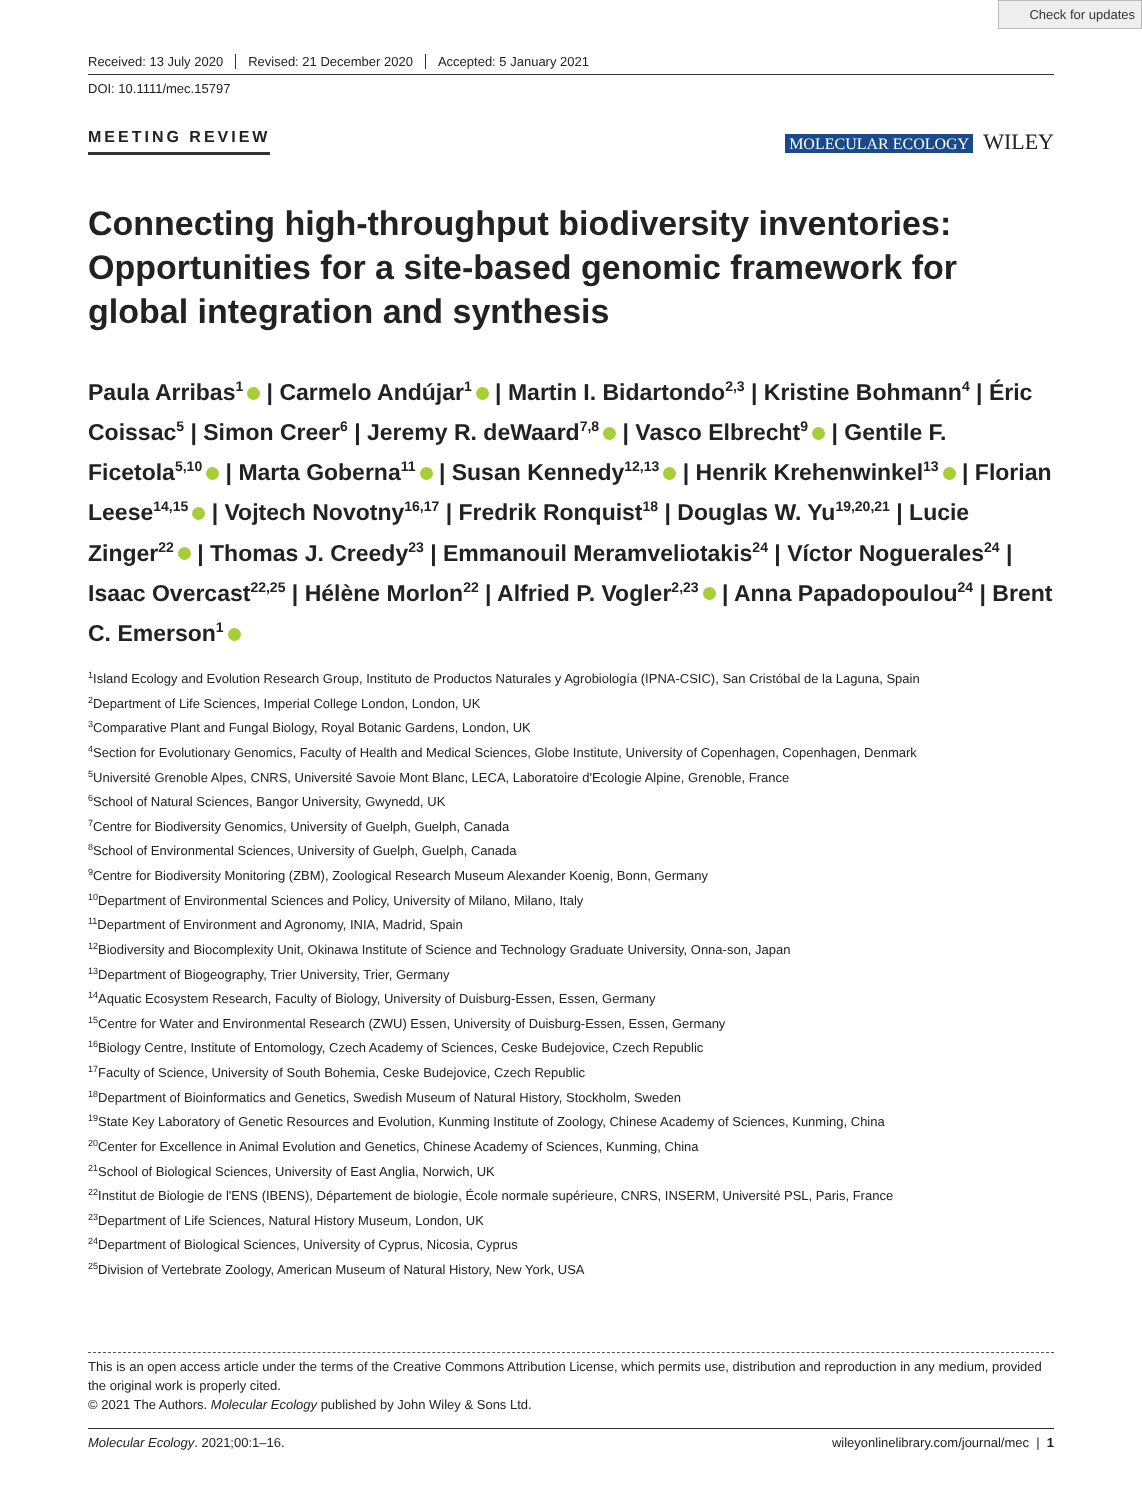Check for updates
Received: 13 July 2020 Revised: 21 December 2020 Accepted: 5 January 2021
DOI: 10.1111/mec.15797
MEETING REVIEW MOLECULAR ECOLOGY WILEY
Connecting high-throughput biodiversity inventories: Opportunities for a site-based genomic framework for global integration and synthesis
Paula Arribas<sup>1</sup> | Carmelo Andújar<sup>1</sup> | Martin I. Bidartondo<sup>2,3</sup> | Kristine Bohmann<sup>4</sup> | Éric Coissac<sup>5</sup> | Simon Creer<sup>6</sup> | Jeremy R. deWaard<sup>7,8</sup> | Vasco Elbrecht<sup>9</sup> | Gentile F. Ficetola<sup>5,10</sup> | Marta Goberna<sup>11</sup> | Susan Kennedy<sup>12,13</sup> | Henrik Krehenwinkel<sup>13</sup> | Florian Leese<sup>14,15</sup> | Vojtech Novotny<sup>16,17</sup> | Fredrik Ronquist<sup>18</sup> | Douglas W. Yu<sup>19,20,21</sup> | Lucie Zinger<sup>22</sup> | Thomas J. Creedy<sup>23</sup> | Emmanouil Meramveliotakis<sup>24</sup> | Víctor Noguerales<sup>24</sup> | Isaac Overcast<sup>22,25</sup> | Hélène Morlon<sup>22</sup> | Alfried P. Vogler<sup>2,23</sup> | Anna Papadopoulou<sup>24</sup> | Brent C. Emerson<sup>1</sup>
<sup>1</sup> Island Ecology and Evolution Research Group, Instituto de Productos Naturales y Agrobiología (IPNA-CSIC), San Cristóbal de la Laguna, Spain
<sup>2</sup> Department of Life Sciences, Imperial College London, London, UK
<sup>3</sup> Comparative Plant and Fungal Biology, Royal Botanic Gardens, London, UK
<sup>4</sup> Section for Evolutionary Genomics, Faculty of Health and Medical Sciences, Globe Institute, University of Copenhagen, Copenhagen, Denmark
<sup>5</sup> Université Grenoble Alpes, CNRS, Université Savoie Mont Blanc, LECA, Laboratoire d'Ecologie Alpine, Grenoble, France
<sup>6</sup> School of Natural Sciences, Bangor University, Gwynedd, UK
<sup>7</sup> Centre for Biodiversity Genomics, University of Guelph, Guelph, Canada
<sup>8</sup> School of Environmental Sciences, University of Guelph, Guelph, Canada
<sup>9</sup> Centre for Biodiversity Monitoring (ZBM), Zoological Research Museum Alexander Koenig, Bonn, Germany
<sup>10</sup> Department of Environmental Sciences and Policy, University of Milano, Milano, Italy
<sup>11</sup> Department of Environment and Agronomy, INIA, Madrid, Spain
<sup>12</sup> Biodiversity and Biocomplexity Unit, Okinawa Institute of Science and Technology Graduate University, Onna-son, Japan
<sup>13</sup> Department of Biogeography, Trier University, Trier, Germany
<sup>14</sup> Aquatic Ecosystem Research, Faculty of Biology, University of Duisburg-Essen, Essen, Germany
<sup>15</sup> Centre for Water and Environmental Research (ZWU) Essen, University of Duisburg-Essen, Essen, Germany
<sup>16</sup> Biology Centre, Institute of Entomology, Czech Academy of Sciences, Ceske Budejovice, Czech Republic
<sup>17</sup> Faculty of Science, University of South Bohemia, Ceske Budejovice, Czech Republic
<sup>18</sup> Department of Bioinformatics and Genetics, Swedish Museum of Natural History, Stockholm, Sweden
<sup>19</sup> State Key Laboratory of Genetic Resources and Evolution, Kunming Institute of Zoology, Chinese Academy of Sciences, Kunming, China
<sup>20</sup> Center for Excellence in Animal Evolution and Genetics, Chinese Academy of Sciences, Kunming, China
<sup>21</sup> School of Biological Sciences, University of East Anglia, Norwich, UK
<sup>22</sup> Institut de Biologie de l'ENS (IBENS), Département de biologie, École normale supérieure, CNRS, INSERM, Université PSL, Paris, France
<sup>23</sup> Department of Life Sciences, Natural History Museum, London, UK
<sup>24</sup> Department of Biological Sciences, University of Cyprus, Nicosia, Cyprus
<sup>25</sup> Division of Vertebrate Zoology, American Museum of Natural History, New York, USA
This is an open access article under the terms of the Creative Commons Attribution License, which permits use, distribution and reproduction in any medium, provided the original work is properly cited.
© 2021 The Authors. Molecular Ecology published by John Wiley & Sons Ltd.
Molecular Ecology. 2021;00:1–16. wileyonlinelibrary.com/journal/mec | 1